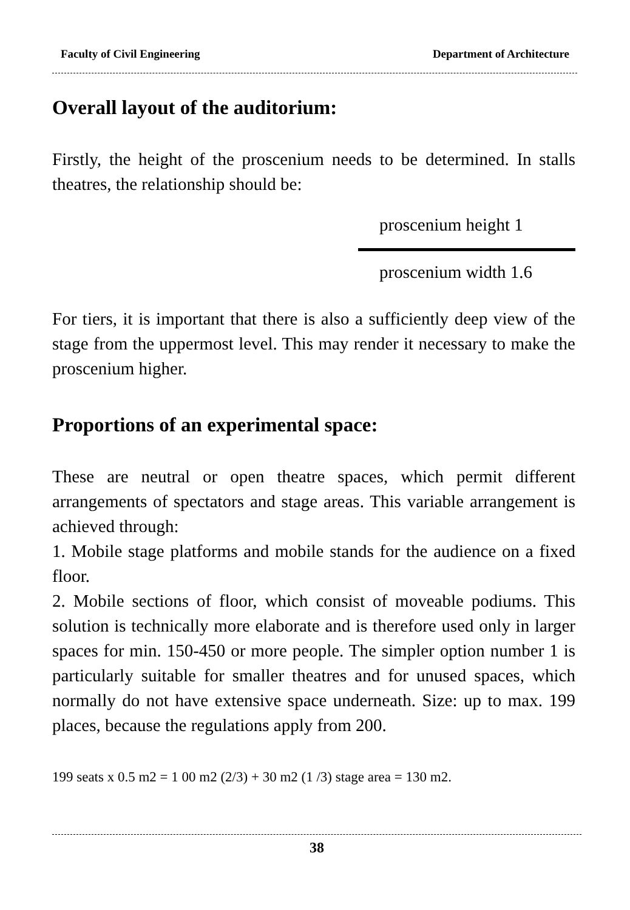Faculty of Civil Engineering Department of Architecture
Overall layout of the auditorium:
Firstly, the height of the proscenium needs to be determined. In stalls theatres, the relationship should be:
proscenium height 1
proscenium width 1.6
For tiers, it is important that there is also a sufficiently deep view of the stage from the uppermost level. This may render it necessary to make the proscenium higher.
Proportions of an experimental space:
These are neutral or open theatre spaces, which permit different arrangements of spectators and stage areas. This variable arrangement is achieved through:
1. Mobile stage platforms and mobile stands for the audience on a fixed floor.
2. Mobile sections of floor, which consist of moveable podiums. This solution is technically more elaborate and is therefore used only in larger spaces for min. 150-450 or more people. The simpler option number 1 is particularly suitable for smaller theatres and for unused spaces, which normally do not have extensive space underneath. Size: up to max. 199 places, because the regulations apply from 200.
199 seats x 0.5 m2 = 1 00 m2 (2/3) + 30 m2 (1 /3) stage area = 130 m2.
38